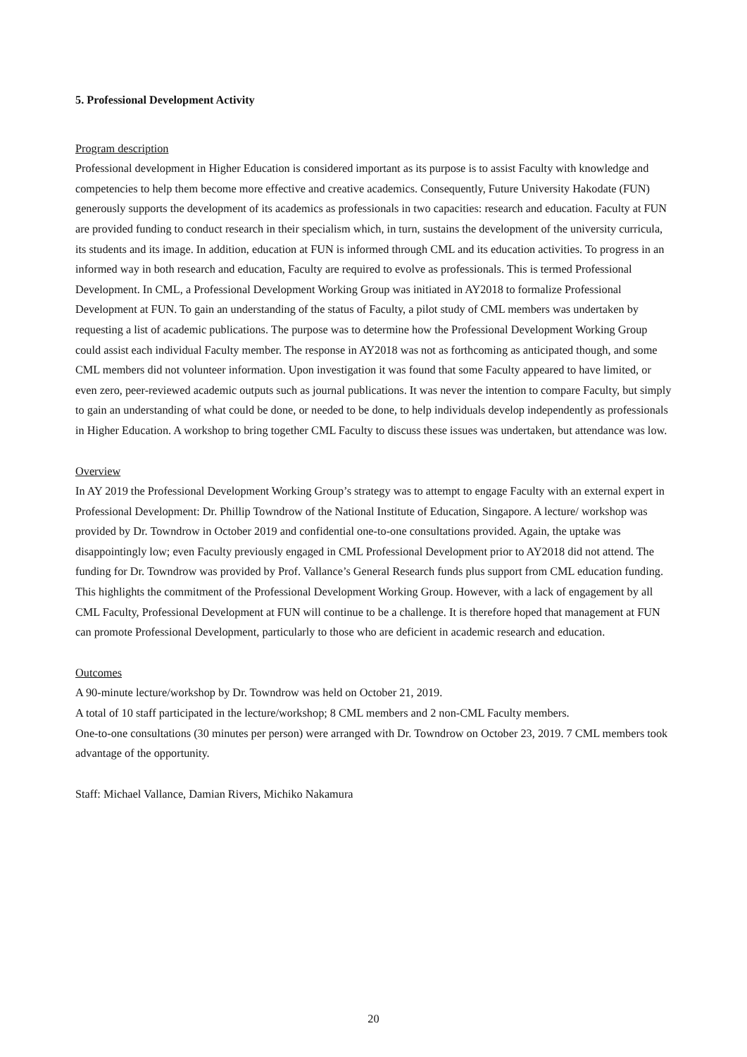5. Professional Development Activity
Program description
Professional development in Higher Education is considered important as its purpose is to assist Faculty with knowledge and competencies to help them become more effective and creative academics. Consequently, Future University Hakodate (FUN) generously supports the development of its academics as professionals in two capacities: research and education. Faculty at FUN are provided funding to conduct research in their specialism which, in turn, sustains the development of the university curricula, its students and its image. In addition, education at FUN is informed through CML and its education activities. To progress in an informed way in both research and education, Faculty are required to evolve as professionals. This is termed Professional Development. In CML, a Professional Development Working Group was initiated in AY2018 to formalize Professional Development at FUN. To gain an understanding of the status of Faculty, a pilot study of CML members was undertaken by requesting a list of academic publications. The purpose was to determine how the Professional Development Working Group could assist each individual Faculty member. The response in AY2018 was not as forthcoming as anticipated though, and some CML members did not volunteer information. Upon investigation it was found that some Faculty appeared to have limited, or even zero, peer-reviewed academic outputs such as journal publications. It was never the intention to compare Faculty, but simply to gain an understanding of what could be done, or needed to be done, to help individuals develop independently as professionals in Higher Education. A workshop to bring together CML Faculty to discuss these issues was undertaken, but attendance was low.
Overview
In AY 2019 the Professional Development Working Group’s strategy was to attempt to engage Faculty with an external expert in Professional Development: Dr. Phillip Towndrow of the National Institute of Education, Singapore. A lecture/ workshop was provided by Dr. Towndrow in October 2019 and confidential one-to-one consultations provided. Again, the uptake was disappointingly low; even Faculty previously engaged in CML Professional Development prior to AY2018 did not attend. The funding for Dr. Towndrow was provided by Prof. Vallance’s General Research funds plus support from CML education funding. This highlights the commitment of the Professional Development Working Group. However, with a lack of engagement by all CML Faculty, Professional Development at FUN will continue to be a challenge. It is therefore hoped that management at FUN can promote Professional Development, particularly to those who are deficient in academic research and education.
Outcomes
A 90-minute lecture/workshop by Dr. Towndrow was held on October 21, 2019.
A total of 10 staff participated in the lecture/workshop; 8 CML members and 2 non-CML Faculty members.
One-to-one consultations (30 minutes per person) were arranged with Dr. Towndrow on October 23, 2019. 7 CML members took advantage of the opportunity.
Staff: Michael Vallance, Damian Rivers, Michiko Nakamura
20